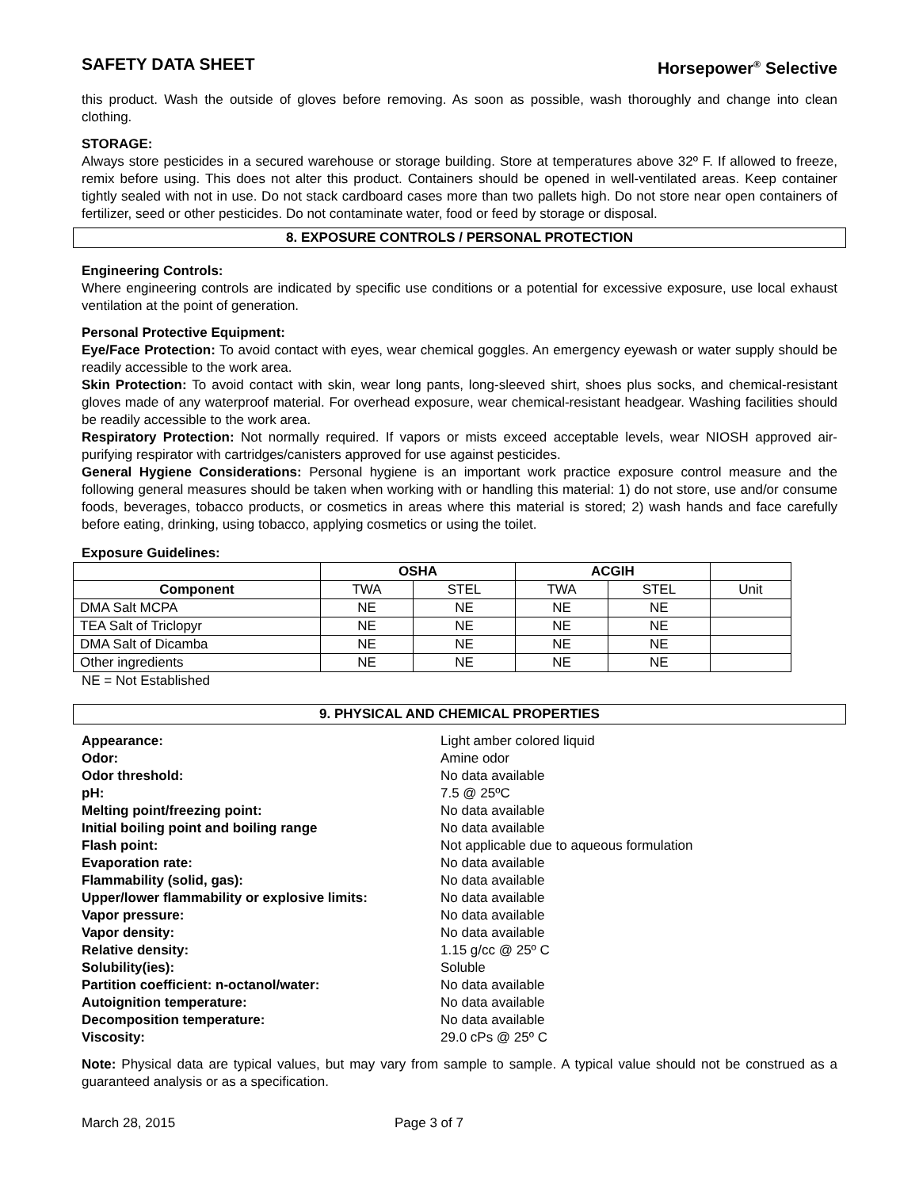SAFETY DATA SHEET Horsepower<sup>®</sup> Selective
this product. Wash the outside of gloves before removing. As soon as possible, wash thoroughly and change into clean clothing.
STORAGE:
Always store pesticides in a secured warehouse or storage building. Store at temperatures above 32º F. If allowed to freeze, remix before using. This does not alter this product. Containers should be opened in well-ventilated areas. Keep container tightly sealed with not in use. Do not stack cardboard cases more than two pallets high. Do not store near open containers of fertilizer, seed or other pesticides. Do not contaminate water, food or feed by storage or disposal.
8. EXPOSURE CONTROLS / PERSONAL PROTECTION
Engineering Controls:
Where engineering controls are indicated by specific use conditions or a potential for excessive exposure, use local exhaust ventilation at the point of generation.
Personal Protective Equipment:
Eye/Face Protection: To avoid contact with eyes, wear chemical goggles. An emergency eyewash or water supply should be readily accessible to the work area.
Skin Protection: To avoid contact with skin, wear long pants, long-sleeved shirt, shoes plus socks, and chemical-resistant gloves made of any waterproof material. For overhead exposure, wear chemical-resistant headgear. Washing facilities should be readily accessible to the work area.
Respiratory Protection: Not normally required. If vapors or mists exceed acceptable levels, wear NIOSH approved air-purifying respirator with cartridges/canisters approved for use against pesticides.
General Hygiene Considerations: Personal hygiene is an important work practice exposure control measure and the following general measures should be taken when working with or handling this material: 1) do not store, use and/or consume foods, beverages, tobacco products, or cosmetics in areas where this material is stored; 2) wash hands and face carefully before eating, drinking, using tobacco, applying cosmetics or using the toilet.
Exposure Guidelines:
| | OSHA | | ACGIH | | |
| --- | --- | --- | --- | --- | --- |
| Component | TWA | STEL | TWA | STEL | Unit |
| DMA Salt MCPA | NE | NE | NE | NE | |
| TEA Salt of Triclopyr | NE | NE | NE | NE | |
| DMA Salt of Dicamba | NE | NE | NE | NE | |
| Other ingredients | NE | NE | NE | NE | |
NE = Not Established
9. PHYSICAL AND CHEMICAL PROPERTIES
| Appearance: | Light amber colored liquid |
| Odor: | Amine odor |
| Odor threshold: | No data available |
| pH: | 7.5 @ 25ºC |
| Melting point/freezing point: | No data available |
| Initial boiling point and boiling range | No data available |
| Flash point: | Not applicable due to aqueous formulation |
| Evaporation rate: | No data available |
| Flammability (solid, gas): | No data available |
| Upper/lower flammability or explosive limits: | No data available |
| Vapor pressure: | No data available |
| Vapor density: | No data available |
| Relative density: | 1.15 g/cc @ 25º C |
| Solubility(ies): | Soluble |
| Partition coefficient: n-octanol/water: | No data available |
| Autoignition temperature: | No data available |
| Decomposition temperature: | No data available |
| Viscosity: | 29.0 cPs @ 25º C |
Note: Physical data are typical values, but may vary from sample to sample. A typical value should not be construed as a guaranteed analysis or as a specification.
March 28, 2015 Page 3 of 7